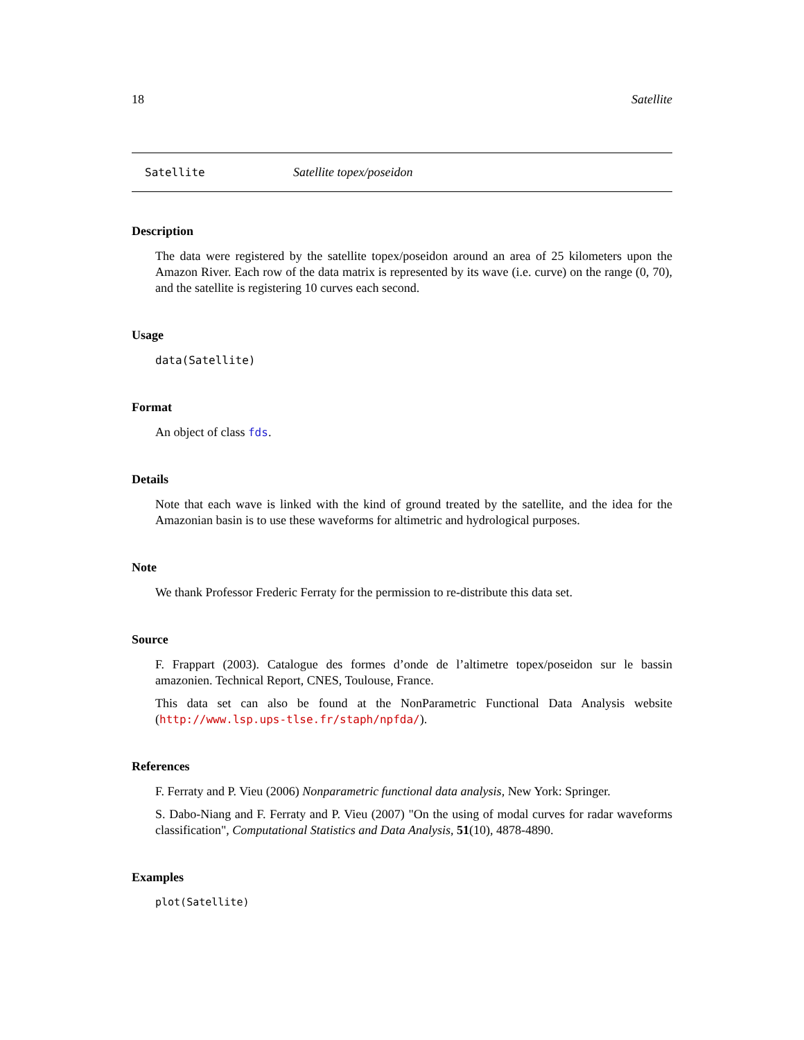18 Satellite
Satellite Satellite topex/poseidon
Description
The data were registered by the satellite topex/poseidon around an area of 25 kilometers upon the Amazon River. Each row of the data matrix is represented by its wave (i.e. curve) on the range (0, 70), and the satellite is registering 10 curves each second.
Usage
data(Satellite)
Format
An object of class fds.
Details
Note that each wave is linked with the kind of ground treated by the satellite, and the idea for the Amazonian basin is to use these waveforms for altimetric and hydrological purposes.
Note
We thank Professor Frederic Ferraty for the permission to re-distribute this data set.
Source
F. Frappart (2003). Catalogue des formes d’onde de l’altimetre topex/poseidon sur le bassin amazonien. Technical Report, CNES, Toulouse, France.
This data set can also be found at the NonParametric Functional Data Analysis website (http://www.lsp.ups-tlse.fr/staph/npfda/).
References
F. Ferraty and P. Vieu (2006) Nonparametric functional data analysis, New York: Springer.
S. Dabo-Niang and F. Ferraty and P. Vieu (2007) "On the using of modal curves for radar waveforms classification", Computational Statistics and Data Analysis, 51(10), 4878-4890.
Examples
plot(Satellite)